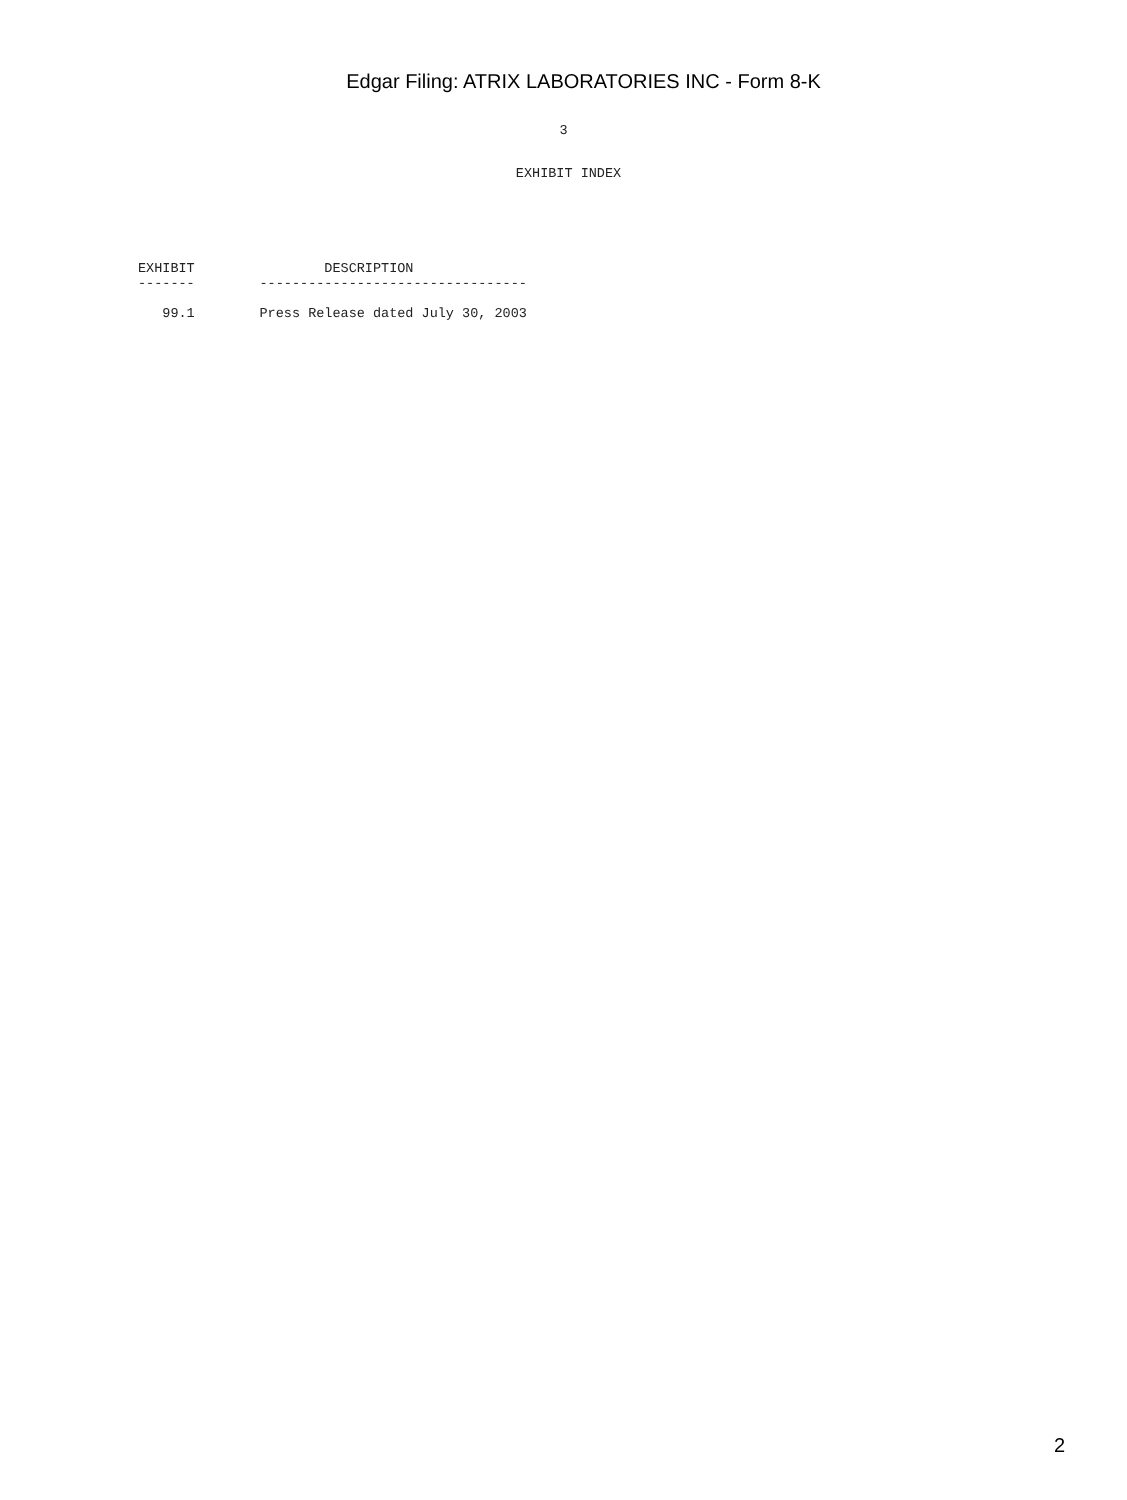Edgar Filing: ATRIX LABORATORIES INC - Form 8-K
3
EXHIBIT INDEX
EXHIBIT DESCRIPTION ------- --------------------------------- 99.1 Press Release dated July 30, 2003
2